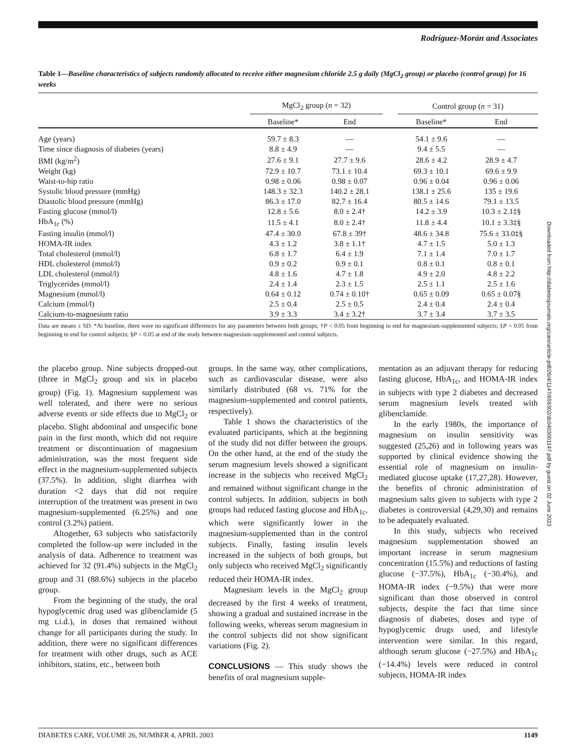Rodríguez-Morán and Associates
Table 1—Baseline characteristics of subjects randomly allocated to receive either magnesium chloride 2.5 g daily (MgCl<sub>2</sub> group) or placebo (control group) for 16 weeks
| | MgCl<sub>2</sub> group ( n = 32) | | | Control group ( n = 31) | |
| --- | --- | --- | --- | --- | --- |
| | Baseline* | End | | Baseline* | End |
| Age (years) | 59.7 ± 8.3 | — | | 54.1 ± 9.6 | — |
| Time since diagnosis of diabetes (years) | 8.8 ± 4.9 | — | | 9.4 ± 5.5 | — |
| BMI (kg/m<sup>2</sup>) | 27.6 ± 9.1 | 27.7 ± 9.6 | | 28.6 ± 4.2 | 28.9 ± 4.7 |
| Weight (kg) | 72.9 ± 10.7 | 73.1 ± 10.4 | | 69.3 ± 10.1 | 69.6 ± 9.9 |
| Waist-to-hip ratio | 0.98 ± 0.06 | 0.98 ± 0.07 | | 0.96 ± 0.04 | 0.96 ± 0.06 |
| Systolic blood pressure (mmHg) | 148.3 ± 32.3 | 140.2 ± 28.1 | | 138.1 ± 25.6 | 135 ± 19.6 |
| Diastolic blood pressure (mmHg) | 86.3 ± 17.0 | 82.7 ± 16.4 | | 80.5 ± 14.6 | 79.1 ± 13.5 |
| Fasting glucose (mmol/l) | 12.8 ± 5.6 | 8.0 ± 2.4† | | 14.2 ± 3.9 | 10.3 ± 2.1‡§ |
| HbA<sub>1c</sub> (%) | 11.5 ± 4.1 | 8.0 ± 2.4† | | 11.8 ± 4.4 | 10.1 ± 3.3‡§ |
| Fasting insulin (mmol/l) | 47.4 ± 30.0 | 67.8 ± 39† | | 48.6 ± 34.8 | 75.6 ± 33.0‡§ |
| HOMA-IR index | 4.3 ± 1.2 | 3.8 ± 1.1† | | 4.7 ± 1.5 | 5.0 ± 1.3 |
| Total cholesterol (mmol/l) | 6.8 ± 1.7 | 6.4 ± 1.9 | | 7.1 ± 1.4 | 7.0 ± 1.7 |
| HDL cholesterol (mmol/l) | 0.9 ± 0.2 | 0.9 ± 0.1 | | 0.8 ± 0.1 | 0.8 ± 0.1 |
| LDL cholesterol (mmol/l) | 4.8 ± 1.6 | 4.7 ± 1.8 | | 4.9 ± 2.0 | 4.8 ± 2.2 |
| Triglycerides (mmol/l) | 2.4 ± 1.4 | 2.3 ± 1.5 | | 2.5 ± 1.1 | 2.5 ± 1.6 |
| Magnesium (mmol/l) | 0.64 ± 0.12 | 0.74 ± 0.10† | | 0.65 ± 0.09 | 0.65 ± 0.07§ |
| Calcium (mmol/l) | 2.5 ± 0.4 | 2.5 ± 0.5 | | 2.4 ± 0.4 | 2.4 ± 0.4 |
| Calcium-to-magnesium ratio | 3.9 ± 3.3 | 3.4 ± 3.2† | | 3.7 ± 3.4 | 3.7 ± 3.5 |
Data are means ± SD. *At baseline, there were no significant differences for any parameters between both groups; †P < 0.05 from beginning to end for magnesium-supplemented subjects; ‡P < 0.05 from beginning to end for control subjects; §P < 0.05 at end of the study between magnesium-supplemented and control subjects.
the placebo group. Nine subjects dropped-out (three in MgCl<sub>2</sub> group and six in placebo group) (Fig. 1). Magnesium supplement was well tolerated, and there were no serious adverse events or side effects due to MgCl<sub>2</sub> or placebo. Slight abdominal and unspecific bone pain in the first month, which did not require treatment or discontinuation of magnesium administration, was the most frequent side effect in the magnesium-supplemented subjects (37.5%). In addition, slight diarrhea with duration <2 days that did not require interruption of the treatment was present in two magnesium-supplemented (6.25%) and one control (3.2%) patient.
Altogether, 63 subjects who satisfactorily completed the follow-up were included in the analysis of data. Adherence to treatment was achieved for 32 (91.4%) subjects in the MgCl<sub>2</sub> group and 31 (88.6%) subjects in the placebo group.
From the beginning of the study, the oral hypoglycemic drug used was glibenclamide (5 mg t.i.d.), in doses that remained without change for all participants during the study. In addition, there were no significant differences for treatment with other drugs, such as ACE inhibitors, statins, etc., between both
groups. In the same way, other complications, such as cardiovascular disease, were also similarly distributed (68 vs. 71% for the magnesium-supplemented and control patients, respectively).
Table 1 shows the characteristics of the evaluated participants, which at the beginning of the study did not differ between the groups. On the other hand, at the end of the study the serum magnesium levels showed a significant increase in the subjects who received MgCl<sub>2</sub> and remained without significant change in the control subjects. In addition, subjects in both groups had reduced fasting glucose and HbA<sub>1c</sub>, which were significantly lower in the magnesium-supplemented than in the control subjects. Finally, fasting insulin levels increased in the subjects of both groups, but only subjects who received MgCl<sub>2</sub> significantly reduced their HOMA-IR index.
Magnesium levels in the MgCl<sub>2</sub> group decreased by the first 4 weeks of treatment, showing a gradual and sustained increase in the following weeks, whereas serum magnesium in the control subjects did not show significant variations (Fig. 2).
CONCLUSIONS — This study shows the benefits of oral magnesium supple-
mentation as an adjuvant therapy for reducing fasting glucose, HbA<sub>1c</sub>, and HOMA-IR index in subjects with type 2 diabetes and decreased serum magnesium levels treated with glibenclamide.
In the early 1980s, the importance of magnesium on insulin sensitivity was suggested (25,26) and in following years was supported by clinical evidence showing the essential role of magnesium on insulin-mediated glucose uptake (17,27,28). However, the benefits of chronic administration of magnesium salts given to subjects with type 2 diabetes is controversial (4,29,30) and remains to be adequately evaluated.
In this study, subjects who received magnesium supplementation showed an important increase in serum magnesium concentration (15.5%) and reductions of fasting glucose (−37.5%), HbA<sub>1c</sub> (−30.4%), and HOMA-IR index (−9.5%) that were more significant than those observed in control subjects, despite the fact that time since diagnosis of diabetes, doses and type of hypoglycemic drugs used, and lifestyle intervention were similar. In this regard, although serum glucose (−27.5%) and HbA<sub>1c</sub> (−14.4%) levels were reduced in control subjects, HOMA-IR index
Downloaded from http://diabetesjournals.org/care/article-pdf/26/4/1147/659302/dc0403001147.pdf by guest on 02 June 2023
DIABETES CARE, VOLUME 26, NUMBER 4, APRIL 2003 1149